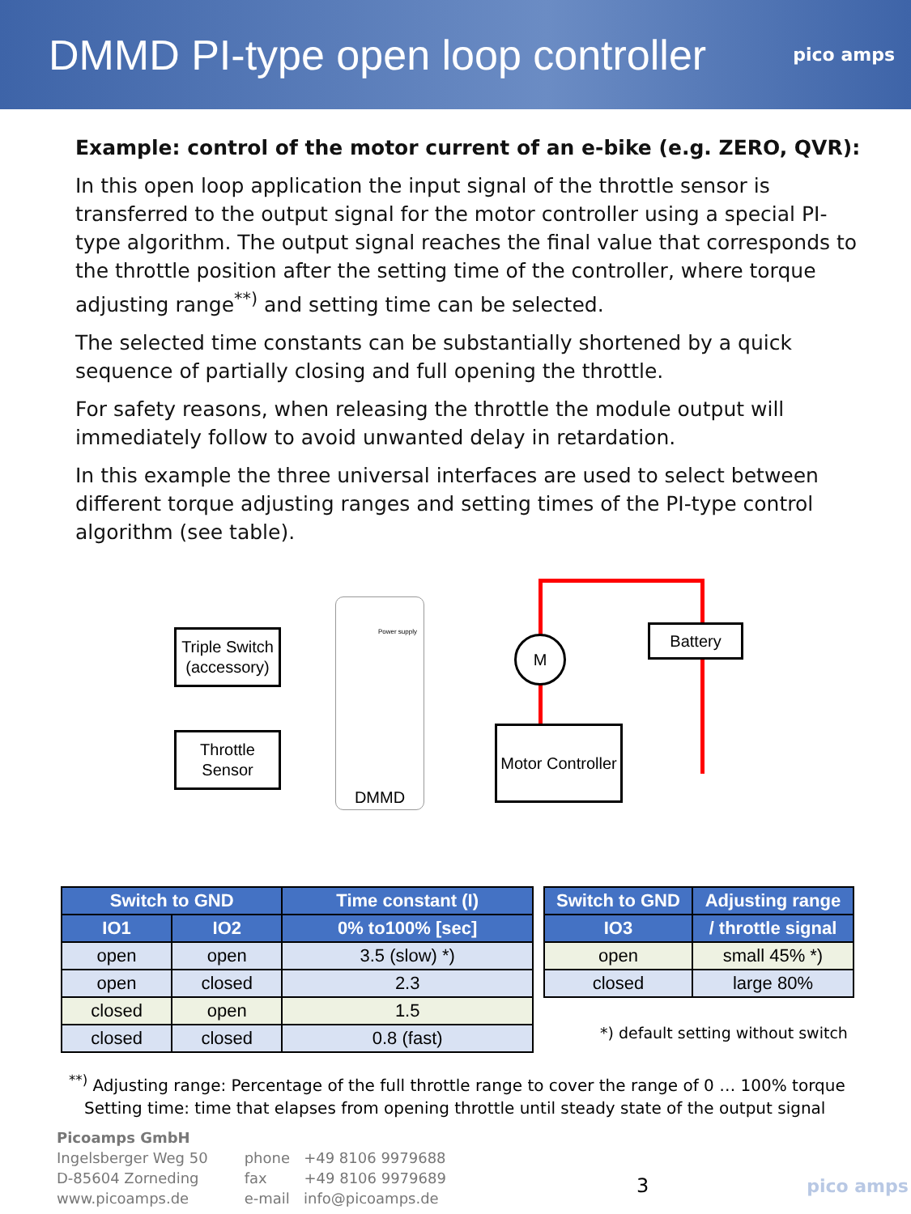DMMD PI-type open loop controller
pico amps
Example: control of the motor current of an e-bike (e.g. ZERO, QVR):
In this open loop application the input signal of the throttle sensor is transferred to the output signal for the motor controller using a special PI-type algorithm. The output signal reaches the final value that corresponds to the throttle position after the setting time of the controller, where torque adjusting range<sup>**)</sup> and setting time can be selected.
The selected time constants can be substantially shortened by a quick sequence of partially closing and full opening the throttle.
For safety reasons, when releasing the throttle the module output will immediately follow to avoid unwanted delay in retardation.
In this example the three universal interfaces are used to select between different torque adjusting ranges and setting times of the PI-type control algorithm (see table).
Triple Switch (accessory)
Throttle Sensor
Power supply
DMMD
M
Battery
Motor Controller
| Switch to GND | | Time constant (I) |
| --- | --- | --- |
| IO1 | IO2 | 0% to100% [sec] |
| open | open | 3.5 (slow) *) |
| open | closed | 2.3 |
| closed | open | 1.5 |
| closed | closed | 0.8 (fast) |
| Switch to GND | Adjusting range |
| --- | --- |
| IO3 | / throttle signal |
| open | small 45% *) |
| closed | large 80% |
*) default setting without switch
<sup>**)</sup> Adjusting range: Percentage of the full throttle range to cover the range of 0 … 100% torque
Setting time: time that elapses from opening throttle until steady state of the output signal
Picoamps GmbH
Ingelsberger Weg 50
D-85604 Zorneding
www.picoamps.de
phone +49 8106 9979688
fax +49 8106 9979689
e-mail info@picoamps.de
3 pico amps